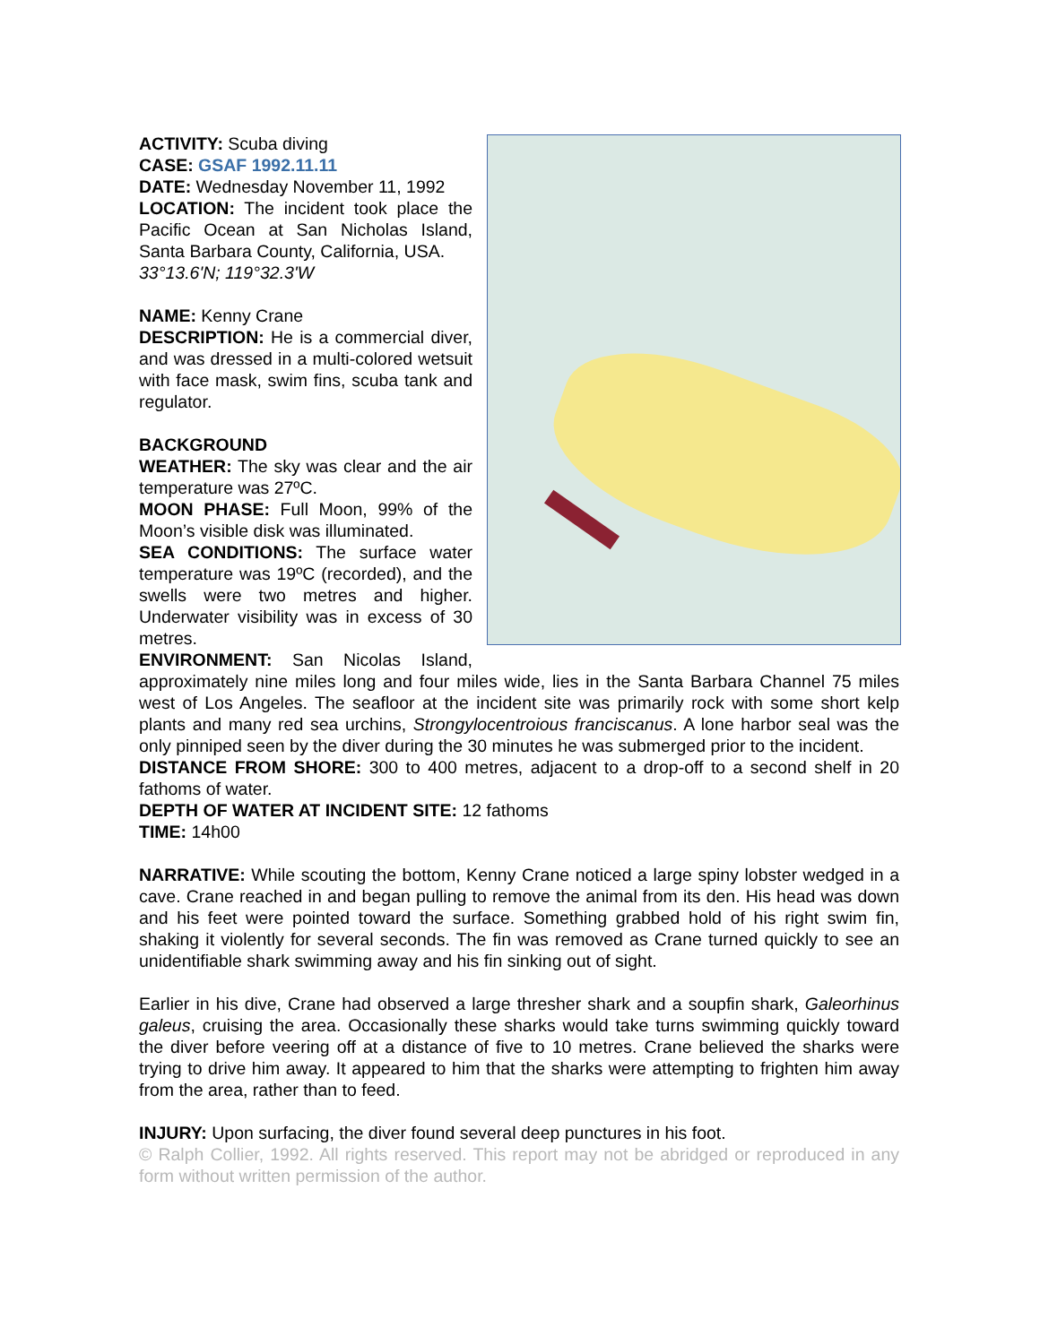ACTIVITY: Scuba diving
CASE: GSAF 1992.11.11
DATE: Wednesday November 11, 1992
LOCATION: The incident took place the Pacific Ocean at San Nicholas Island, Santa Barbara County, California, USA.
33°13.6'N; 119°32.3'W
NAME: Kenny Crane
DESCRIPTION: He is a commercial diver, and was dressed in a multi-colored wetsuit with face mask, swim fins, scuba tank and regulator.
BACKGROUND
WEATHER: The sky was clear and the air temperature was 27ºC.
MOON PHASE: Full Moon, 99% of the Moon’s visible disk was illuminated.
SEA CONDITIONS: The surface water temperature was 19ºC (recorded), and the swells were two metres and higher. Underwater visibility was in excess of 30 metres.
ENVIRONMENT: San Nicolas Island, approximately nine miles long and four miles wide, lies in the Santa Barbara Channel 75 miles west of Los Angeles. The seafloor at the incident site was primarily rock with some short kelp plants and many red sea urchins, Strongylocentroious franciscanus. A lone harbor seal was the only pinniped seen by the diver during the 30 minutes he was submerged prior to the incident.
DISTANCE FROM SHORE: 300 to 400 metres, adjacent to a drop-off to a second shelf in 20 fathoms of water.
DEPTH OF WATER AT INCIDENT SITE: 12 fathoms
TIME: 14h00
NARRATIVE: While scouting the bottom, Kenny Crane noticed a large spiny lobster wedged in a cave. Crane reached in and began pulling to remove the animal from its den. His head was down and his feet were pointed toward the surface. Something grabbed hold of his right swim fin, shaking it violently for several seconds. The fin was removed as Crane turned quickly to see an unidentifiable shark swimming away and his fin sinking out of sight.
Earlier in his dive, Crane had observed a large thresher shark and a soupfin shark, Galeorhinus galeus, cruising the area. Occasionally these sharks would take turns swimming quickly toward the diver before veering off at a distance of five to 10 metres. Crane believed the sharks were trying to drive him away. It appeared to him that the sharks were attempting to frighten him away from the area, rather than to feed.
INJURY: Upon surfacing, the diver found several deep punctures in his foot.
© Ralph Collier, 1992. All rights reserved. This report may not be abridged or reproduced in any form without written permission of the author.